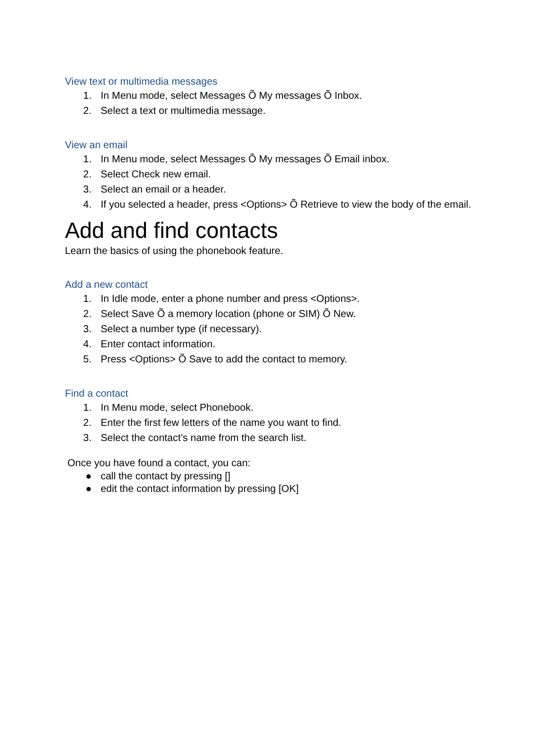View text or multimedia messages
1. In Menu mode, select Messages Õ My messages Õ Inbox.
2. Select a text or multimedia message.
View an email
1. In Menu mode, select Messages Õ My messages Õ Email inbox.
2. Select Check new email.
3. Select an email or a header.
4. If you selected a header, press <Options> Õ Retrieve to view the body of the email.
Add and find contacts
Learn the basics of using the phonebook feature.
Add a new contact
1. In Idle mode, enter a phone number and press <Options>.
2. Select Save Õ a memory location (phone or SIM) Õ New.
3. Select a number type (if necessary).
4. Enter contact information.
5. Press <Options> Õ Save to add the contact to memory.
Find a contact
1. In Menu mode, select Phonebook.
2. Enter the first few letters of the name you want to find.
3. Select the contact’s name from the search list.
Once you have found a contact, you can:
● call the contact by pressing []
● edit the contact information by pressing [OK]